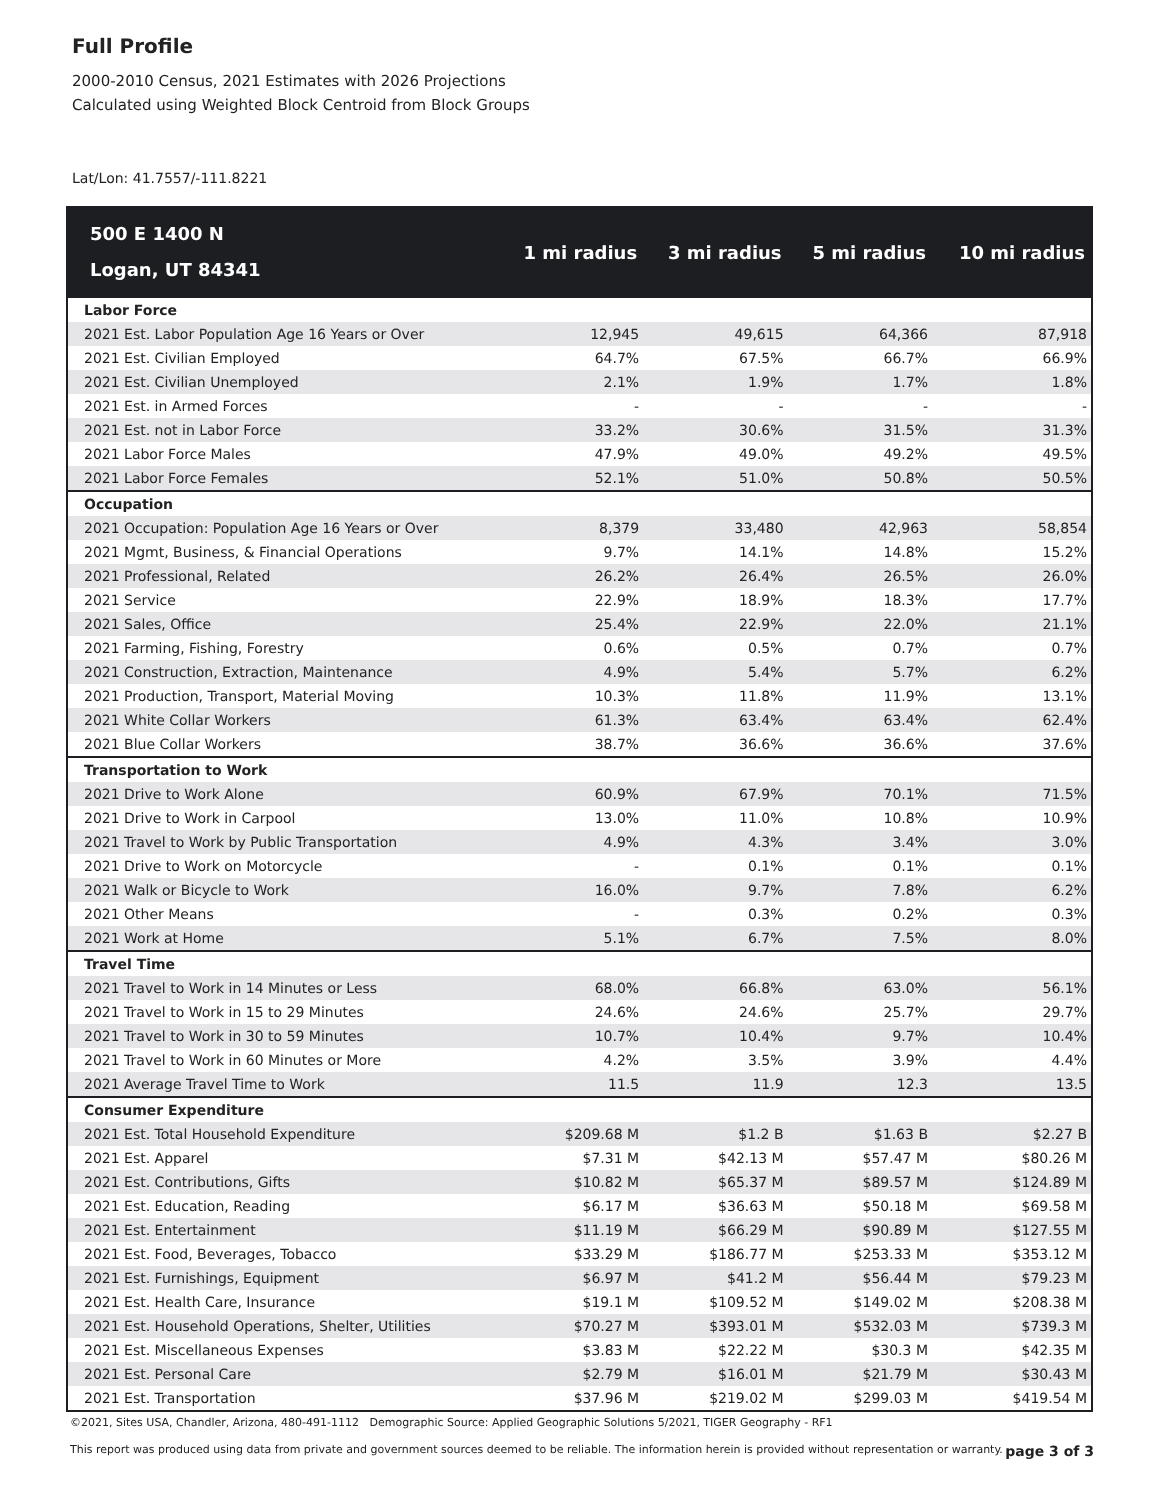Full Profile
2000-2010 Census, 2021 Estimates with 2026 Projections
Calculated using Weighted Block Centroid from Block Groups
Lat/Lon: 41.7557/-111.8221
| 500 E 1400 N Logan, UT 84341 | 1 mi radius | 3 mi radius | 5 mi radius | 10 mi radius |
| --- | --- | --- | --- | --- |
| Labor Force | | | | |
| 2021 Est. Labor Population Age 16 Years or Over | 12,945 | 49,615 | 64,366 | 87,918 |
| 2021 Est. Civilian Employed | 64.7% | 67.5% | 66.7% | 66.9% |
| 2021 Est. Civilian Unemployed | 2.1% | 1.9% | 1.7% | 1.8% |
| 2021 Est. in Armed Forces | - | - | - | - |
| 2021 Est. not in Labor Force | 33.2% | 30.6% | 31.5% | 31.3% |
| 2021 Labor Force Males | 47.9% | 49.0% | 49.2% | 49.5% |
| 2021 Labor Force Females | 52.1% | 51.0% | 50.8% | 50.5% |
| Occupation | | | | |
| 2021 Occupation: Population Age 16 Years or Over | 8,379 | 33,480 | 42,963 | 58,854 |
| 2021 Mgmt, Business, & Financial Operations | 9.7% | 14.1% | 14.8% | 15.2% |
| 2021 Professional, Related | 26.2% | 26.4% | 26.5% | 26.0% |
| 2021 Service | 22.9% | 18.9% | 18.3% | 17.7% |
| 2021 Sales, Office | 25.4% | 22.9% | 22.0% | 21.1% |
| 2021 Farming, Fishing, Forestry | 0.6% | 0.5% | 0.7% | 0.7% |
| 2021 Construction, Extraction, Maintenance | 4.9% | 5.4% | 5.7% | 6.2% |
| 2021 Production, Transport, Material Moving | 10.3% | 11.8% | 11.9% | 13.1% |
| 2021 White Collar Workers | 61.3% | 63.4% | 63.4% | 62.4% |
| 2021 Blue Collar Workers | 38.7% | 36.6% | 36.6% | 37.6% |
| Transportation to Work | | | | |
| 2021 Drive to Work Alone | 60.9% | 67.9% | 70.1% | 71.5% |
| 2021 Drive to Work in Carpool | 13.0% | 11.0% | 10.8% | 10.9% |
| 2021 Travel to Work by Public Transportation | 4.9% | 4.3% | 3.4% | 3.0% |
| 2021 Drive to Work on Motorcycle | - | 0.1% | 0.1% | 0.1% |
| 2021 Walk or Bicycle to Work | 16.0% | 9.7% | 7.8% | 6.2% |
| 2021 Other Means | - | 0.3% | 0.2% | 0.3% |
| 2021 Work at Home | 5.1% | 6.7% | 7.5% | 8.0% |
| Travel Time | | | | |
| 2021 Travel to Work in 14 Minutes or Less | 68.0% | 66.8% | 63.0% | 56.1% |
| 2021 Travel to Work in 15 to 29 Minutes | 24.6% | 24.6% | 25.7% | 29.7% |
| 2021 Travel to Work in 30 to 59 Minutes | 10.7% | 10.4% | 9.7% | 10.4% |
| 2021 Travel to Work in 60 Minutes or More | 4.2% | 3.5% | 3.9% | 4.4% |
| 2021 Average Travel Time to Work | 11.5 | 11.9 | 12.3 | 13.5 |
| Consumer Expenditure | | | | |
| 2021 Est. Total Household Expenditure | $209.68 M | $1.2 B | $1.63 B | $2.27 B |
| 2021 Est. Apparel | $7.31 M | $42.13 M | $57.47 M | $80.26 M |
| 2021 Est. Contributions, Gifts | $10.82 M | $65.37 M | $89.57 M | $124.89 M |
| 2021 Est. Education, Reading | $6.17 M | $36.63 M | $50.18 M | $69.58 M |
| 2021 Est. Entertainment | $11.19 M | $66.29 M | $90.89 M | $127.55 M |
| 2021 Est. Food, Beverages, Tobacco | $33.29 M | $186.77 M | $253.33 M | $353.12 M |
| 2021 Est. Furnishings, Equipment | $6.97 M | $41.2 M | $56.44 M | $79.23 M |
| 2021 Est. Health Care, Insurance | $19.1 M | $109.52 M | $149.02 M | $208.38 M |
| 2021 Est. Household Operations, Shelter, Utilities | $70.27 M | $393.01 M | $532.03 M | $739.3 M |
| 2021 Est. Miscellaneous Expenses | $3.83 M | $22.22 M | $30.3 M | $42.35 M |
| 2021 Est. Personal Care | $2.79 M | $16.01 M | $21.79 M | $30.43 M |
| 2021 Est. Transportation | $37.96 M | $219.02 M | $299.03 M | $419.54 M |
©2021, Sites USA, Chandler, Arizona, 480-491-1112 Demographic Source: Applied Geographic Solutions 5/2021, TIGER Geography - RF1
This report was produced using data from private and government sources deemed to be reliable. The information herein is provided without representation or warranty. page 3 of 3